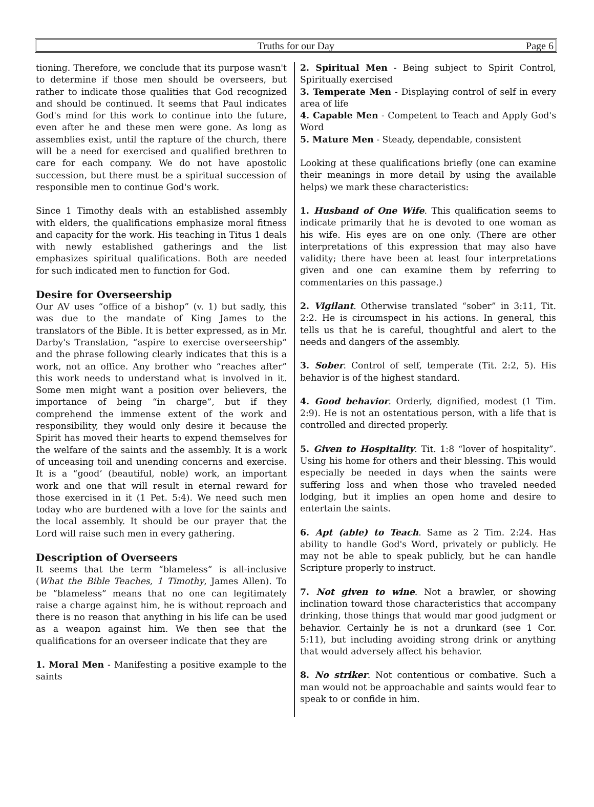Truths for our Day
Page 6
tioning. Therefore, we conclude that its purpose wasn't to determine if those men should be overseers, but rather to indicate those qualities that God recognized and should be continued. It seems that Paul indicates God's mind for this work to continue into the future, even after he and these men were gone. As long as assemblies exist, until the rapture of the church, there will be a need for exercised and qualified brethren to care for each company. We do not have apostolic succession, but there must be a spiritual succession of responsible men to continue God's work.
Since 1 Timothy deals with an established assembly with elders, the qualifications emphasize moral fitness and capacity for the work. His teaching in Titus 1 deals with newly established gatherings and the list emphasizes spiritual qualifications. Both are needed for such indicated men to function for God.
Desire for Overseership
Our AV uses “office of a bishop” (v. 1) but sadly, this was due to the mandate of King James to the translators of the Bible. It is better expressed, as in Mr. Darby's Translation, “aspire to exercise overseership” and the phrase following clearly indicates that this is a work, not an office. Any brother who “reaches after” this work needs to understand what is involved in it. Some men might want a position over believers, the importance of being “in charge”, but if they comprehend the immense extent of the work and responsibility, they would only desire it because the Spirit has moved their hearts to expend themselves for the welfare of the saints and the assembly. It is a work of unceasing toil and unending concerns and exercise. It is a “good’ (beautiful, noble) work, an important work and one that will result in eternal reward for those exercised in it (1 Pet. 5:4). We need such men today who are burdened with a love for the saints and the local assembly. It should be our prayer that the Lord will raise such men in every gathering.
Description of Overseers
It seems that the term “blameless” is all-inclusive (What the Bible Teaches, 1 Timothy, James Allen). To be “blameless” means that no one can legitimately raise a charge against him, he is without reproach and there is no reason that anything in his life can be used as a weapon against him. We then see that the qualifications for an overseer indicate that they are
1. Moral Men - Manifesting a positive example to the saints
2. Spiritual Men - Being subject to Spirit Control, Spiritually exercised
3. Temperate Men - Displaying control of self in every area of life
4. Capable Men - Competent to Teach and Apply God's Word
5. Mature Men - Steady, dependable, consistent
Looking at these qualifications briefly (one can examine their meanings in more detail by using the available helps) we mark these characteristics:
1. Husband of One Wife. This qualification seems to indicate primarily that he is devoted to one woman as his wife. His eyes are on one only. (There are other interpretations of this expression that may also have validity; there have been at least four interpretations given and one can examine them by referring to commentaries on this passage.)
2. Vigilant. Otherwise translated “sober” in 3:11, Tit. 2:2. He is circumspect in his actions. In general, this tells us that he is careful, thoughtful and alert to the needs and dangers of the assembly.
3. Sober. Control of self, temperate (Tit. 2:2, 5). His behavior is of the highest standard.
4. Good behavior. Orderly, dignified, modest (1 Tim. 2:9). He is not an ostentatious person, with a life that is controlled and directed properly.
5. Given to Hospitality. Tit. 1:8 “lover of hospitality”. Using his home for others and their blessing. This would especially be needed in days when the saints were suffering loss and when those who traveled needed lodging, but it implies an open home and desire to entertain the saints.
6. Apt (able) to Teach. Same as 2 Tim. 2:24. Has ability to handle God's Word, privately or publicly. He may not be able to speak publicly, but he can handle Scripture properly to instruct.
7. Not given to wine. Not a brawler, or showing inclination toward those characteristics that accompany drinking, those things that would mar good judgment or behavior. Certainly he is not a drunkard (see 1 Cor. 5:11), but including avoiding strong drink or anything that would adversely affect his behavior.
8. No striker. Not contentious or combative. Such a man would not be approachable and saints would fear to speak to or confide in him.